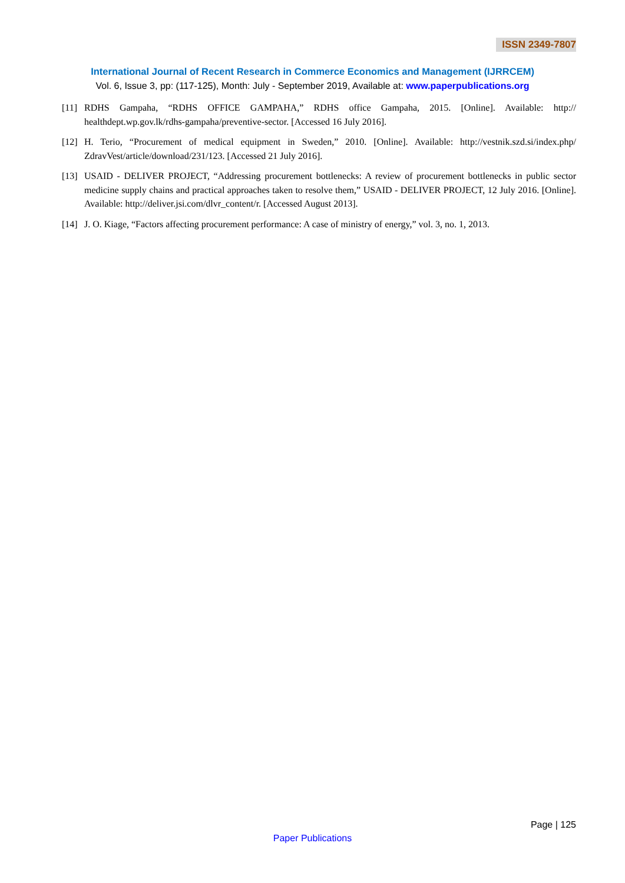ISSN 2349-7807
International Journal of Recent Research in Commerce Economics and Management (IJRRCEM)
Vol. 6, Issue 3, pp: (117-125), Month: July - September 2019, Available at: www.paperpublications.org
[11] RDHS Gampaha, “RDHS OFFICE GAMPAHA,” RDHS office Gampaha, 2015. [Online]. Available: http:// healthdept.wp.gov.lk/rdhs-gampaha/preventive-sector. [Accessed 16 July 2016].
[12] H. Terio, “Procurement of medical equipment in Sweden,” 2010. [Online]. Available: http://vestnik.szd.si/index.php/ ZdravVest/article/download/231/123. [Accessed 21 July 2016].
[13] USAID - DELIVER PROJECT, “Addressing procurement bottlenecks: A review of procurement bottlenecks in public sector medicine supply chains and practical approaches taken to resolve them,” USAID - DELIVER PROJECT, 12 July 2016. [Online]. Available: http://deliver.jsi.com/dlvr_content/r. [Accessed August 2013].
[14] J. O. Kiage, “Factors affecting procurement performance: A case of ministry of energy,” vol. 3, no. 1, 2013.
Page | 125
Paper Publications